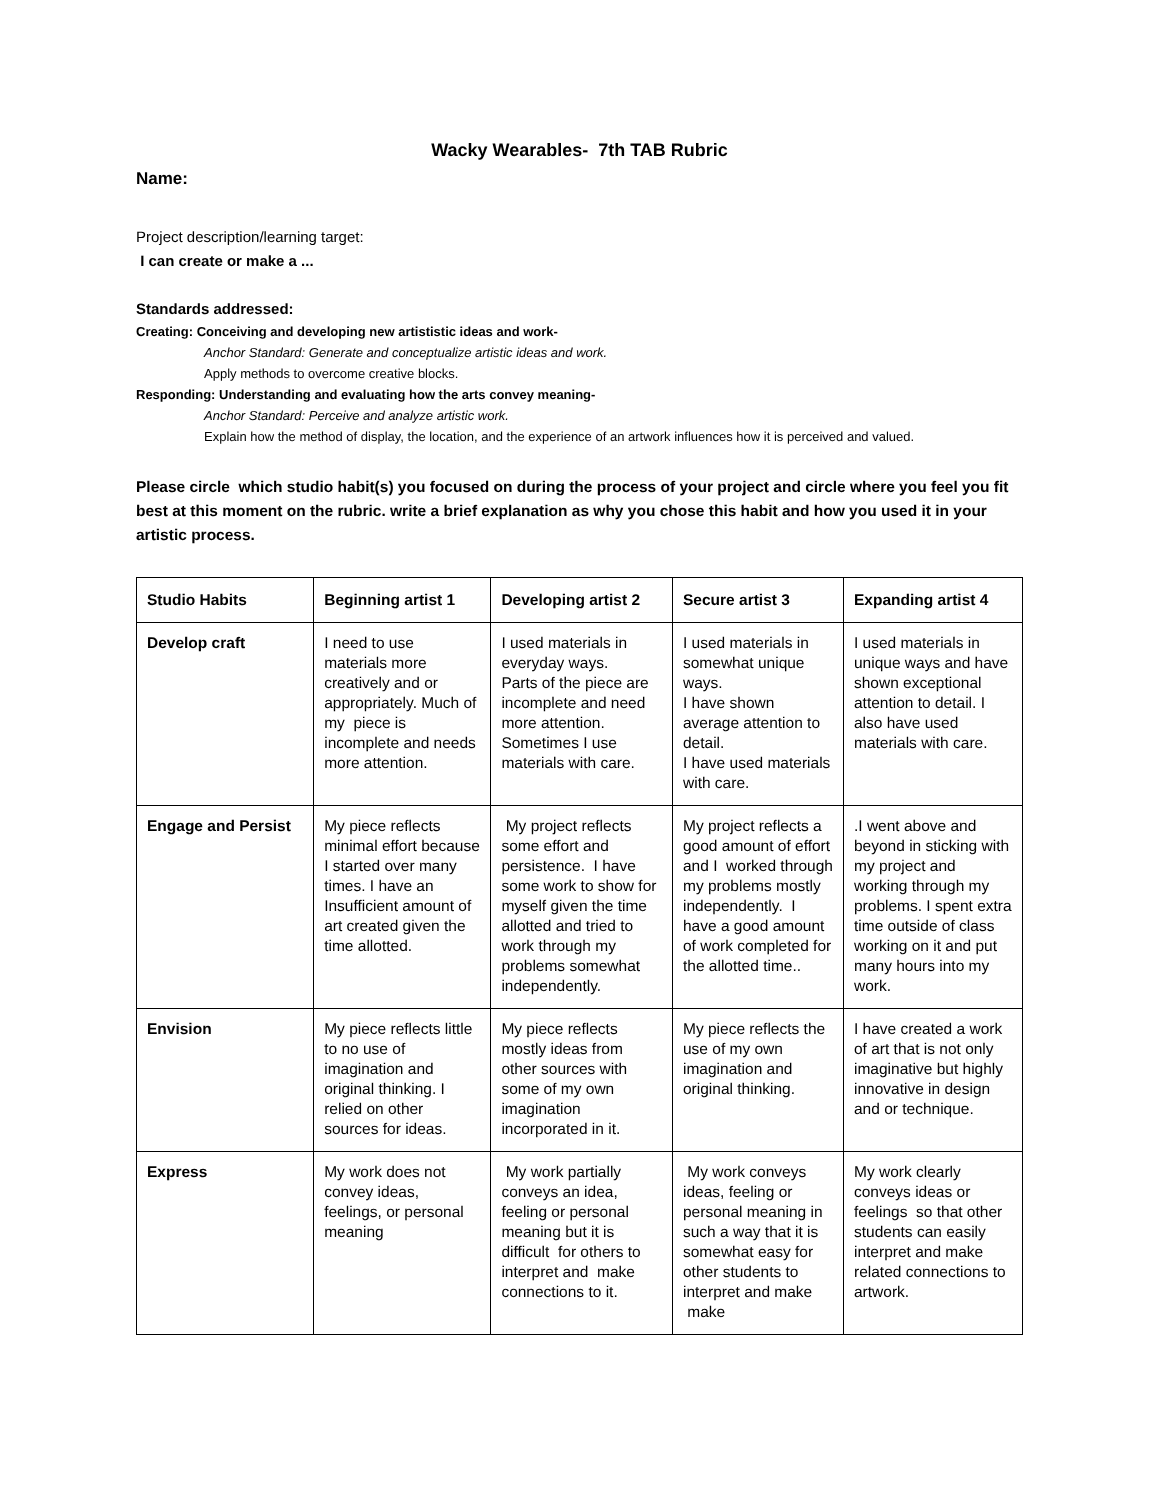Wacky Wearables- 7th TAB Rubric
Name:
Project description/learning target:
I can create or make a ...
Standards addressed:
Creating: Conceiving and developing new artististic ideas and work-
Anchor Standard: Generate and conceptualize artistic ideas and work.
Apply methods to overcome creative blocks.
Responding: Understanding and evaluating how the arts convey meaning-
Anchor Standard: Perceive and analyze artistic work.
Explain how the method of display, the location, and the experience of an artwork influences how it is perceived and valued.
Please circle which studio habit(s) you focused on during the process of your project and circle where you feel you fit best at this moment on the rubric. write a brief explanation as why you chose this habit and how you used it in your artistic process.
| Studio Habits | Beginning artist 1 | Developing artist 2 | Secure artist 3 | Expanding artist 4 |
| --- | --- | --- | --- | --- |
| Develop craft | I need to use materials more creatively and or appropriately. Much of my piece is incomplete and needs more attention. | I used materials in everyday ways. Parts of the piece are incomplete and need more attention. Sometimes I use materials with care. | I used materials in somewhat unique ways. I have shown average attention to detail. I have used materials with care. | I used materials in unique ways and have shown exceptional attention to detail. I also have used materials with care. |
| Engage and Persist | My piece reflects minimal effort because I started over many times. I have an Insufficient amount of art created given the time allotted. | My project reflects some effort and persistence. I have some work to show for myself given the time allotted and tried to work through my problems somewhat independently. | My project reflects a good amount of effort and I worked through my problems mostly independently. I have a good amount of work completed for the allotted time.. | .I went above and beyond in sticking with my project and working through my problems. I spent extra time outside of class working on it and put many hours into my work. |
| Envision | My piece reflects little to no use of imagination and original thinking. I relied on other sources for ideas. | My piece reflects mostly ideas from other sources with some of my own imagination incorporated in it. | My piece reflects the use of my own imagination and original thinking. | I have created a work of art that is not only imaginative but highly innovative in design and or technique. |
| Express | My work does not convey ideas, feelings, or personal meaning | My work partially conveys an idea, feeling or personal meaning but it is difficult for others to interpret and make connections to it. | My work conveys ideas, feeling or personal meaning in such a way that it is somewhat easy for other students to interpret and make make | My work clearly conveys ideas or feelings so that other students can easily interpret and make related connections to artwork. |